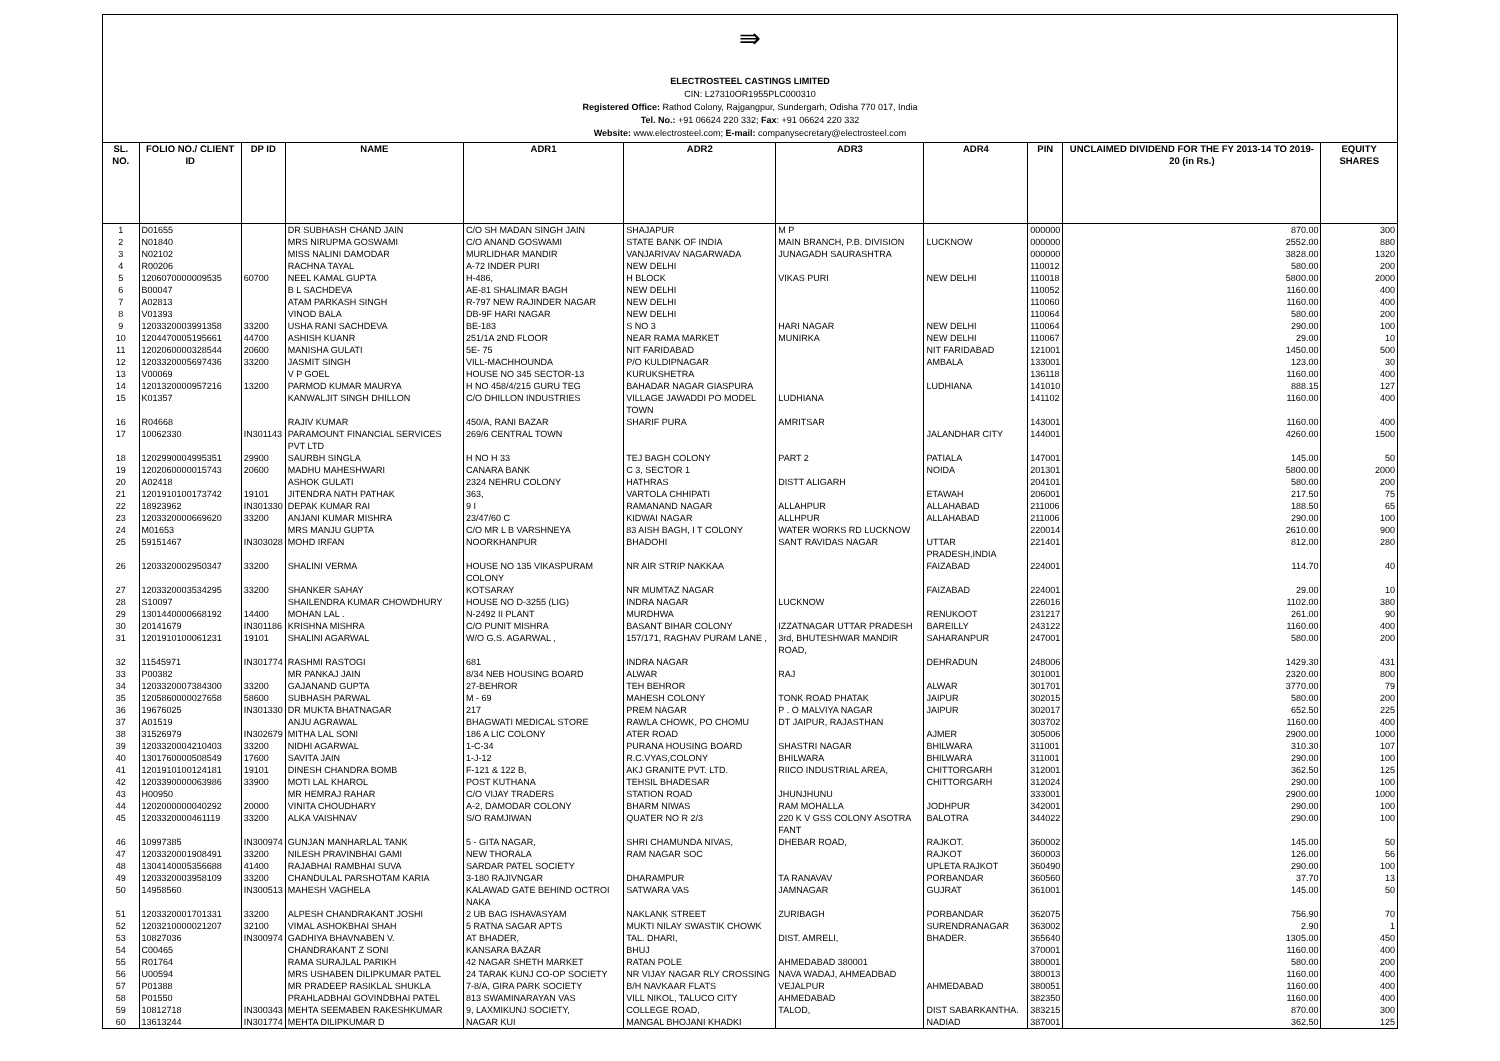⇛
ELECTROSTEEL CASTINGS LIMITED
CIN: L27310OR1955PLC000310
Registered Office: Rathod Colony, Rajgangpur, Sundergarh, Odisha 770 017, India
Tel. No.: +91 06624 220 332; Fax: +91 06624 220 332
Website: www.electrosteel.com; E-mail: companysecretary@electrosteel.com
| SL. NO. | FOLIO NO./ CLIENT ID | DP ID | NAME | ADR1 | ADR2 | ADR3 | ADR4 | PIN | UNCLAIMED DIVIDEND FOR THE FY 2013-14 TO 2019-20 (in Rs.) | EQUITY SHARES |
| --- | --- | --- | --- | --- | --- | --- | --- | --- | --- | --- |
| 1 | D01655 | | DR SUBHASH CHAND JAIN | C/O SH MADAN SINGH JAIN | SHAJAPUR | M P | | 000000 | 870.00 | 300 |
| 2 | N01840 | | MRS NIRUPMA GOSWAMI | C/O ANAND GOSWAMI | STATE BANK OF INDIA | MAIN BRANCH, P.B. DIVISION | LUCKNOW | 000000 | 2552.00 | 880 |
| 3 | N02102 | | MISS NALINI DAMODAR | MURLIDHAR MANDIR | VANJARIVAV NAGARWADA | JUNAGADH SAURASHTRA | | 000000 | 3828.00 | 1320 |
| 4 | R00206 | | RACHNA TAYAL | A-72 INDER PURI | NEW DELHI | | | 110012 | 580.00 | 200 |
| 5 | 1206070000009535 | 60700 | NEEL KAMAL GUPTA | H-486, | H BLOCK | VIKAS PURI | NEW DELHI | 110018 | 5800.00 | 2000 |
| 6 | B00047 | | B L SACHDEVA | AE-81 SHALIMAR BAGH | NEW DELHI | | | 110052 | 1160.00 | 400 |
| 7 | A02813 | | ATAM PARKASH SINGH | R-797 NEW RAJINDER NAGAR | NEW DELHI | | | 110060 | 1160.00 | 400 |
| 8 | V01393 | | VINOD BALA | DB-9F HARI NAGAR | NEW DELHI | | | 110064 | 580.00 | 200 |
| 9 | 1203320003991358 | 33200 | USHA RANI SACHDEVA | BE-183 | S NO 3 | HARI NAGAR | NEW DELHI | 110064 | 290.00 | 100 |
| 10 | 1204470005195661 | 44700 | ASHISH KUANR | 251/1A 2ND FLOOR | NEAR RAMA MARKET | MUNIRKA | NEW DELHI | 110067 | 29.00 | 10 |
| 11 | 1202060000328544 | 20600 | MANISHA GULATI | 5E- 75 | NIT FARIDABAD | | NIT FARIDABAD | 121001 | 1450.00 | 500 |
| 12 | 1203320005697436 | 33200 | JASMIT SINGH | VILL-MACHHOUNDA | P/O KULDIPNAGAR | | AMBALA | 133001 | 123.00 | 30 |
| 13 | V00069 | | V P GOEL | HOUSE NO 345 SECTOR-13 | KURUKSHETRA | | | 136118 | 1160.00 | 400 |
| 14 | 1201320000957216 | 13200 | PARMOD KUMAR MAURYA | H NO 458/4/215 GURU TEG | BAHADAR NAGAR GIASPURA | | LUDHIANA | 141010 | 888.15 | 127 |
| 15 | K01357 | | KANWALJIT SINGH DHILLON | C/O DHILLON INDUSTRIES | VILLAGE JAWADDI PO MODEL TOWN | LUDHIANA | | 141102 | 1160.00 | 400 |
| 16 | R04668 | | RAJIV KUMAR | 450/A, RANI BAZAR | SHARIF PURA | AMRITSAR | | 143001 | 1160.00 | 400 |
| 17 | 10062330 | IN301143 | PARAMOUNT FINANCIAL SERVICES PVT LTD | 269/6 CENTRAL TOWN | | | JALANDHAR CITY | 144001 | 4260.00 | 1500 |
| 18 | 1202990004995351 | 29900 | SAURBH SINGLA | H NO H 33 | TEJ BAGH COLONY | PART 2 | PATIALA | 147001 | 145.00 | 50 |
| 19 | 1202060000015743 | 20600 | MADHU MAHESHWARI | CANARA BANK | C 3, SECTOR 1 | | NOIDA | 201301 | 5800.00 | 2000 |
| 20 | A02418 | | ASHOK GULATI | 2324 NEHRU COLONY | HATHRAS | DISTT ALIGARH | | 204101 | 580.00 | 200 |
| 21 | 1201910100173742 | 19101 | JITENDRA NATH PATHAK | 363, | VARTOLA CHHIPATI | | ETAWAH | 206001 | 217.50 | 75 |
| 22 | 18923962 | IN301330 | DEPAK KUMAR RAI | 9 I | RAMANAND NAGAR | ALLAHPUR | ALLAHABAD | 211006 | 188.50 | 65 |
| 23 | 1203320000669620 | 33200 | ANJANI KUMAR MISHRA | 23/47/60 C | KIDWAI NAGAR | ALLHPUR | ALLAHABAD | 211006 | 290.00 | 100 |
| 24 | M01653 | | MRS MANJU GUPTA | C/O MR L B VARSHNEYA | 83 AISH BAGH, I T COLONY | WATER WORKS RD LUCKNOW | | 220014 | 2610.00 | 900 |
| 25 | 59151467 | IN303028 | MOHD IRFAN | NOORKHANPUR | BHADOHI | SANT RAVIDAS NAGAR | UTTAR PRADESH,INDIA | 221401 | 812.00 | 280 |
| 26 | 1203320002950347 | 33200 | SHALINI VERMA | HOUSE NO 135 VIKASPURAM COLONY | NR AIR STRIP NAKKAA | | FAIZABAD | 224001 | 114.70 | 40 |
| 27 | 1203320003534295 | 33200 | SHANKER SAHAY | KOTSARAY | NR MUMTAZ NAGAR | | FAIZABAD | 224001 | 29.00 | 10 |
| 28 | S10097 | | SHAILENDRA KUMAR CHOWDHURY | HOUSE NO D-3255 (LIG) | INDRA NAGAR | LUCKNOW | | 226016 | 1102.00 | 380 |
| 29 | 1301440000668192 | 14400 | MOHAN LAL . | N-2492 II PLANT | MURDHWA | | RENUKOOT | 231217 | 261.00 | 90 |
| 30 | 20141679 | IN301186 | KRISHNA MISHRA | C/O PUNIT MISHRA | BASANT BIHAR COLONY | IZZATNAGAR UTTAR PRADESH | BAREILLY | 243122 | 1160.00 | 400 |
| 31 | 1201910100061231 | 19101 | SHALINI AGARWAL | W/O G.S. AGARWAL , | 157/171, RAGHAV PURAM LANE , | 3rd, BHUTESHWAR MANDIR ROAD, | SAHARANPUR | 247001 | 580.00 | 200 |
| 32 | 11545971 | IN301774 | RASHMI RASTOGI | 681 | INDRA NAGAR | | DEHRADUN | 248006 | 1429.30 | 431 |
| 33 | P00382 | | MR PANKAJ JAIN | 8/34 NEB HOUSING BOARD | ALWAR | RAJ | | 301001 | 2320.00 | 800 |
| 34 | 1203320007384300 | 33200 | GAJANAND GUPTA | 27-BEHROR | TEH BEHROR | | ALWAR | 301701 | 3770.00 | 79 |
| 35 | 1205860000027658 | 58600 | SUBHASH PARWAL | M - 69 | MAHESH COLONY | TONK ROAD PHATAK | JAIPUR | 302015 | 580.00 | 200 |
| 36 | 19676025 | IN301330 | DR MUKTA BHATNAGAR | 217 | PREM NAGAR | P . O MALVIYA NAGAR | JAIPUR | 302017 | 652.50 | 225 |
| 37 | A01519 | | ANJU AGRAWAL | BHAGWATI MEDICAL STORE | RAWLA CHOWK, PO CHOMU | DT JAIPUR, RAJASTHAN | | 303702 | 1160.00 | 400 |
| 38 | 31526979 | IN302679 | MITHA LAL SONI | 186 A LIC COLONY | ATER ROAD | | AJMER | 305006 | 2900.00 | 1000 |
| 39 | 1203320004210403 | 33200 | NIDHI AGARWAL | 1-C-34 | PURANA HOUSING BOARD | SHASTRI NAGAR | BHILWARA | 311001 | 310.30 | 107 |
| 40 | 1301760000508549 | 17600 | SAVITA JAIN | 1-J-12 | R.C.VYAS,COLONY | BHILWARA | BHILWARA | 311001 | 290.00 | 100 |
| 41 | 1201910100124181 | 19101 | DINESH CHANDRA BOMB | F-121 & 122 B, | AKJ GRANITE PVT. LTD. | RIICO INDUSTRIAL AREA, | CHITTORGARH | 312001 | 362.50 | 125 |
| 42 | 1203390000063986 | 33900 | MOTI LAL KHAROL | POST KUTHANA | TEHSIL BHADESAR | | CHITTORGARH | 312024 | 290.00 | 100 |
| 43 | H00950 | | MR HEMRAJ RAHAR | C/O VIJAY TRADERS | STATION ROAD | JHUNJHUNU | | 333001 | 2900.00 | 1000 |
| 44 | 1202000000040292 | 20000 | VINITA CHOUDHARY | A-2, DAMODAR COLONY | BHARM NIWAS | RAM MOHALLA | JODHPUR | 342001 | 290.00 | 100 |
| 45 | 1203320000461119 | 33200 | ALKA VAISHNAV | S/O RAMJIWAN | QUATER NO R 2/3 | 220 K V GSS COLONY ASOTRA FANT | BALOTRA | 344022 | 290.00 | 100 |
| 46 | 10997385 | IN300974 | GUNJAN MANHARLAL TANK | 5 - GITA NAGAR, | SHRI CHAMUNDA NIVAS, | DHEBAR ROAD, | RAJKOT. | 360002 | 145.00 | 50 |
| 47 | 1203320001908491 | 33200 | NILESH PRAVINBHAI GAMI | NEW THORALA | RAM NAGAR SOC | | RAJKOT | 360003 | 126.00 | 56 |
| 48 | 1304140005356688 | 41400 | RAJABHAI RAMBHAI SUVA | SARDAR PATEL SOCIETY | | | UPLETA RAJKOT | 360490 | 290.00 | 100 |
| 49 | 1203320003958109 | 33200 | CHANDULAL PARSHOTAM KARIA | 3-180 RAJIVNGAR | DHARAMPUR | TA RANAVAV | PORBANDAR | 360560 | 37.70 | 13 |
| 50 | 14958560 | IN300513 | MAHESH VAGHELA | KALAWAD GATE BEHIND OCTROI NAKA | SATWARA VAS | JAMNAGAR | GUJRAT | 361001 | 145.00 | 50 |
| 51 | 1203320001701331 | 33200 | ALPESH CHANDRAKANT JOSHI | 2 UB BAG ISHAVASYAM | NAKLANK STREET | ZURIBAGH | PORBANDAR | 362075 | 756.90 | 70 |
| 52 | 1203210000021207 | 32100 | VIMAL ASHOKBHAI SHAH | 5 RATNA SAGAR APTS | MUKTI NILAY SWASTIK CHOWK | | SURENDRANAGAR | 363002 | 2.90 | 1 |
| 53 | 10827036 | IN300974 | GADHIYA BHAVNABEN V. | AT BHADER, | TAL. DHARI, | DIST. AMRELI, | BHADER. | 365640 | 1305.00 | 450 |
| 54 | C00465 | | CHANDRAKANT Z SONI | KANSARA BAZAR | BHUJ | | | 370001 | 1160.00 | 400 |
| 55 | R01764 | | RAMA SURAJLAL PARIKH | 42 NAGAR SHETH MARKET | RATAN POLE | AHMEDABAD 380001 | | 380001 | 580.00 | 200 |
| 56 | U00594 | | MRS USHABEN DILIPKUMAR PATEL | 24 TARAK KUNJ CO-OP SOCIETY | NR VIJAY NAGAR RLY CROSSING | NAVA WADAJ, AHMEADBAD | | 380013 | 1160.00 | 400 |
| 57 | P01388 | | MR PRADEEP RASIKLAL SHUKLA | 7-8/A, GIRA PARK SOCIETY | B/H NAVKAAR FLATS | VEJALPUR | AHMEDABAD | 380051 | 1160.00 | 400 |
| 58 | P01550 | | PRAHLADBHAI GOVINDBHAI PATEL | 813 SWAMINARAYAN VAS | VILL NIKOL, TALUCO CITY | AHMEDABAD | | 382350 | 1160.00 | 400 |
| 59 | 10812718 | IN300343 | MEHTA SEEMABEN RAKESHKUMAR | 9, LAXMIKUNJ SOCIETY, | COLLEGE ROAD, | TALOD, | DIST SABARKANTHA. | 383215 | 870.00 | 300 |
| 60 | 13613244 | IN301774 | MEHTA DILIPKUMAR D | NAGAR KUI | MANGAL BHOJANI KHADKI | | NADIAD | 387001 | 362.50 | 125 |